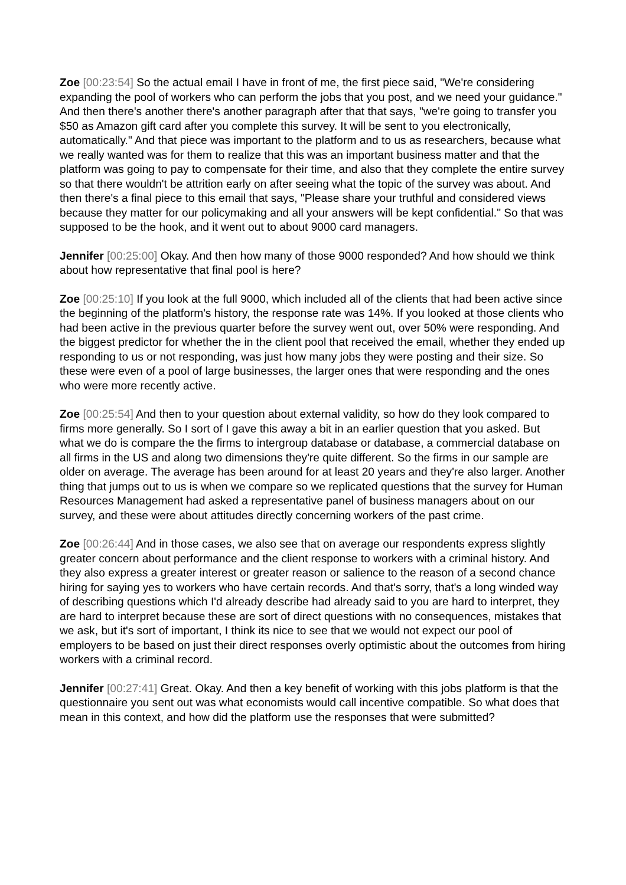Zoe [00:23:54] So the actual email I have in front of me, the first piece said, "We're considering expanding the pool of workers who can perform the jobs that you post, and we need your guidance." And then there's another there's another paragraph after that that says, "we're going to transfer you $50 as Amazon gift card after you complete this survey. It will be sent to you electronically, automatically." And that piece was important to the platform and to us as researchers, because what we really wanted was for them to realize that this was an important business matter and that the platform was going to pay to compensate for their time, and also that they complete the entire survey so that there wouldn't be attrition early on after seeing what the topic of the survey was about. And then there's a final piece to this email that says, "Please share your truthful and considered views because they matter for our policymaking and all your answers will be kept confidential." So that was supposed to be the hook, and it went out to about 9000 card managers.
Jennifer [00:25:00] Okay. And then how many of those 9000 responded? And how should we think about how representative that final pool is here?
Zoe [00:25:10] If you look at the full 9000, which included all of the clients that had been active since the beginning of the platform's history, the response rate was 14%. If you looked at those clients who had been active in the previous quarter before the survey went out, over 50% were responding. And the biggest predictor for whether the in the client pool that received the email, whether they ended up responding to us or not responding, was just how many jobs they were posting and their size. So these were even of a pool of large businesses, the larger ones that were responding and the ones who were more recently active.
Zoe [00:25:54] And then to your question about external validity, so how do they look compared to firms more generally. So I sort of I gave this away a bit in an earlier question that you asked. But what we do is compare the the firms to intergroup database or database, a commercial database on all firms in the US and along two dimensions they're quite different. So the firms in our sample are older on average. The average has been around for at least 20 years and they're also larger. Another thing that jumps out to us is when we compare so we replicated questions that the survey for Human Resources Management had asked a representative panel of business managers about on our survey, and these were about attitudes directly concerning workers of the past crime.
Zoe [00:26:44] And in those cases, we also see that on average our respondents express slightly greater concern about performance and the client response to workers with a criminal history. And they also express a greater interest or greater reason or salience to the reason of a second chance hiring for saying yes to workers who have certain records. And that's sorry, that's a long winded way of describing questions which I'd already describe had already said to you are hard to interpret, they are hard to interpret because these are sort of direct questions with no consequences, mistakes that we ask, but it's sort of important, I think its nice to see that we would not expect our pool of employers to be based on just their direct responses overly optimistic about the outcomes from hiring workers with a criminal record.
Jennifer [00:27:41] Great. Okay. And then a key benefit of working with this jobs platform is that the questionnaire you sent out was what economists would call incentive compatible. So what does that mean in this context, and how did the platform use the responses that were submitted?